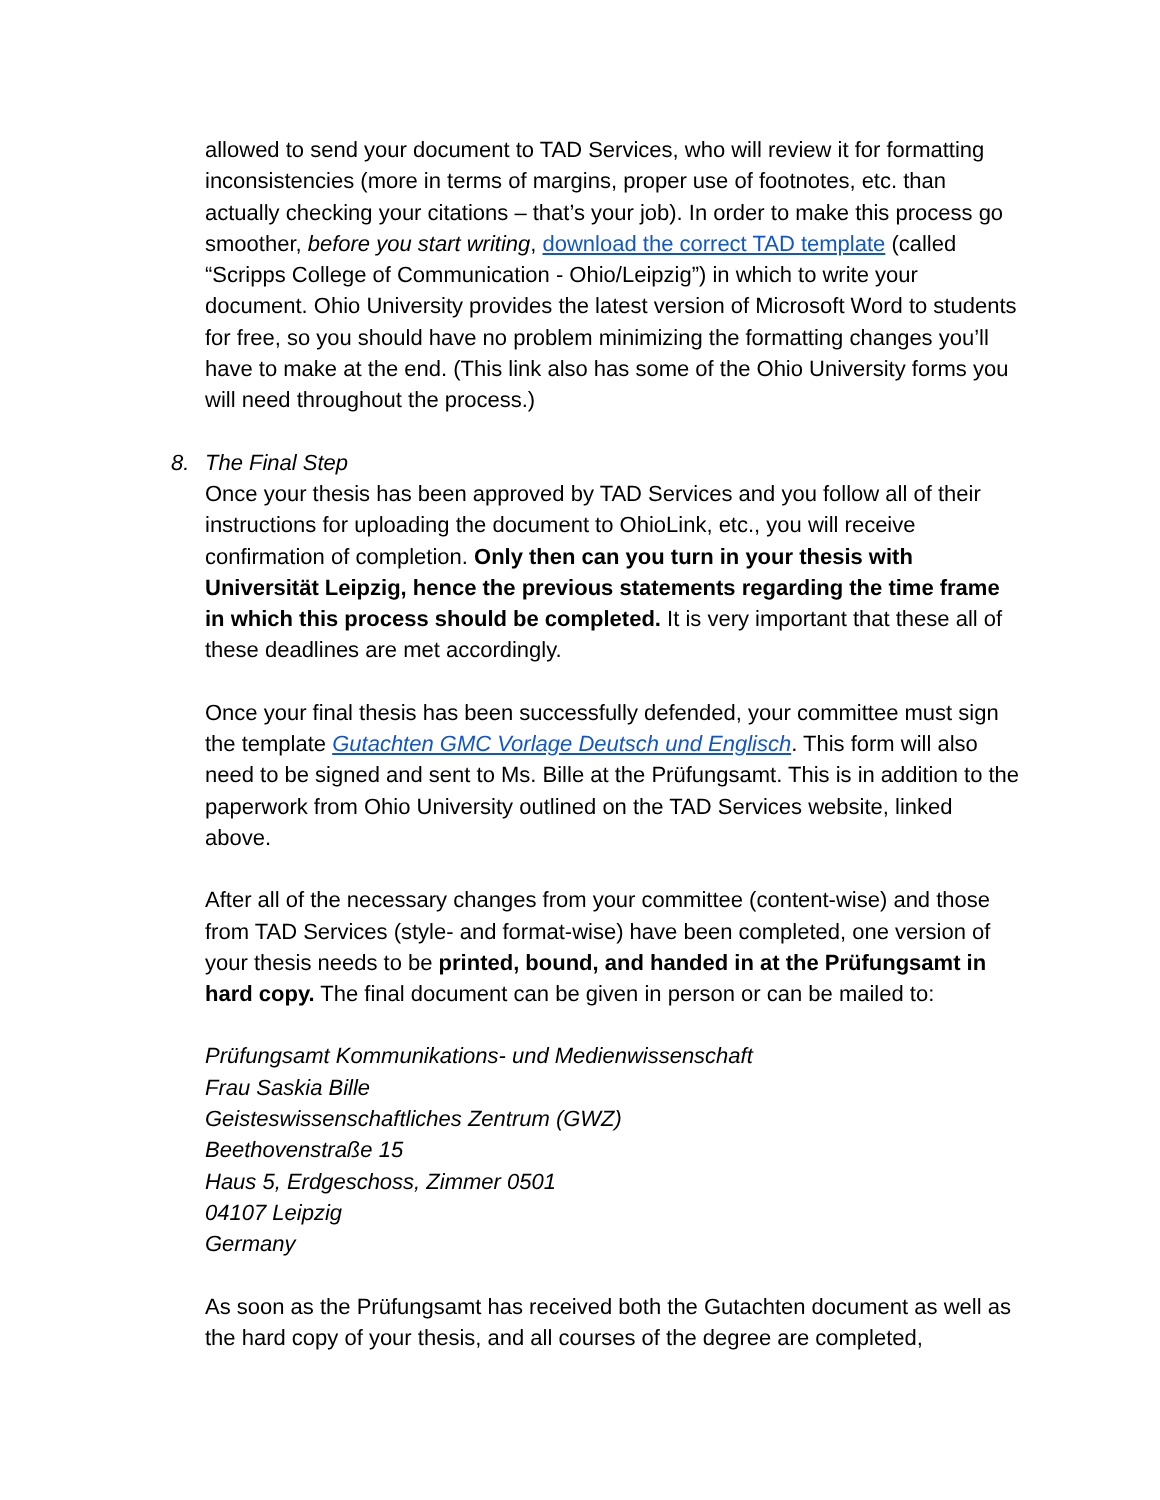allowed to send your document to TAD Services, who will review it for formatting inconsistencies (more in terms of margins, proper use of footnotes, etc. than actually checking your citations – that’s your job). In order to make this process go smoother, before you start writing, download the correct TAD template (called “Scripps College of Communication - Ohio/Leipzig”) in which to write your document. Ohio University provides the latest version of Microsoft Word to students for free, so you should have no problem minimizing the formatting changes you’ll have to make at the end. (This link also has some of the Ohio University forms you will need throughout the process.)
8. The Final Step
Once your thesis has been approved by TAD Services and you follow all of their instructions for uploading the document to OhioLink, etc., you will receive confirmation of completion. Only then can you turn in your thesis with Universität Leipzig, hence the previous statements regarding the time frame in which this process should be completed. It is very important that these all of these deadlines are met accordingly.
Once your final thesis has been successfully defended, your committee must sign the template Gutachten GMC Vorlage Deutsch und Englisch. This form will also need to be signed and sent to Ms. Bille at the Prüfungsamt. This is in addition to the paperwork from Ohio University outlined on the TAD Services website, linked above.
After all of the necessary changes from your committee (content-wise) and those from TAD Services (style- and format-wise) have been completed, one version of your thesis needs to be printed, bound, and handed in at the Prüfungsamt in hard copy. The final document can be given in person or can be mailed to:
Prüfungsamt Kommunikations- und Medienwissenschaft
Frau Saskia Bille
Geisteswissenschaftliches Zentrum (GWZ)
Beethovenstraße 15
Haus 5, Erdgeschoss, Zimmer 0501
04107 Leipzig
Germany
As soon as the Prüfungsamt has received both the Gutachten document as well as the hard copy of your thesis, and all courses of the degree are completed,